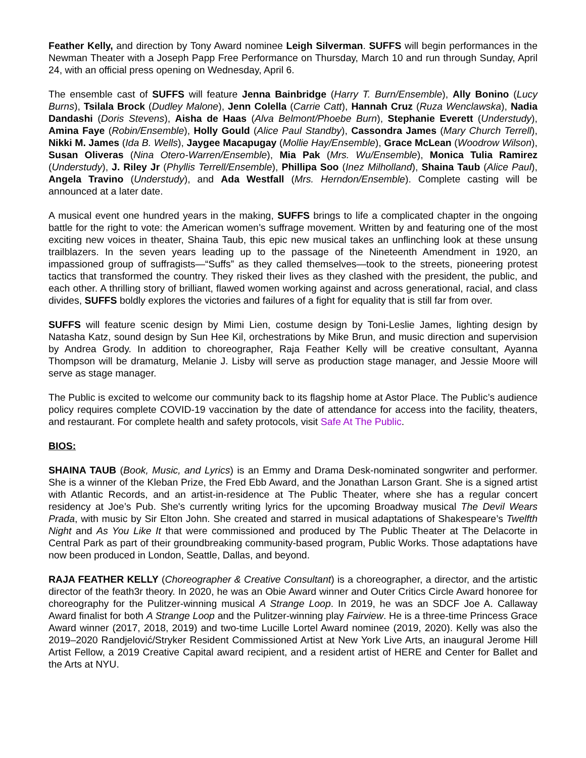Feather Kelly, and direction by Tony Award nominee Leigh Silverman. SUFFS will begin performances in the Newman Theater with a Joseph Papp Free Performance on Thursday, March 10 and run through Sunday, April 24, with an official press opening on Wednesday, April 6.
The ensemble cast of SUFFS will feature Jenna Bainbridge (Harry T. Burn/Ensemble), Ally Bonino (Lucy Burns), Tsilala Brock (Dudley Malone), Jenn Colella (Carrie Catt), Hannah Cruz (Ruza Wenclawska), Nadia Dandashi (Doris Stevens), Aisha de Haas (Alva Belmont/Phoebe Burn), Stephanie Everett (Understudy), Amina Faye (Robin/Ensemble), Holly Gould (Alice Paul Standby), Cassondra James (Mary Church Terrell), Nikki M. James (Ida B. Wells), Jaygee Macapugay (Mollie Hay/Ensemble), Grace McLean (Woodrow Wilson), Susan Oliveras (Nina Otero-Warren/Ensemble), Mia Pak (Mrs. Wu/Ensemble), Monica Tulia Ramirez (Understudy), J. Riley Jr (Phyllis Terrell/Ensemble), Phillipa Soo (Inez Milholland), Shaina Taub (Alice Paul), Angela Travino (Understudy), and Ada Westfall (Mrs. Herndon/Ensemble). Complete casting will be announced at a later date.
A musical event one hundred years in the making, SUFFS brings to life a complicated chapter in the ongoing battle for the right to vote: the American women’s suffrage movement. Written by and featuring one of the most exciting new voices in theater, Shaina Taub, this epic new musical takes an unflinching look at these unsung trailblazers. In the seven years leading up to the passage of the Nineteenth Amendment in 1920, an impassioned group of suffragists—“Suffs” as they called themselves—took to the streets, pioneering protest tactics that transformed the country. They risked their lives as they clashed with the president, the public, and each other. A thrilling story of brilliant, flawed women working against and across generational, racial, and class divides, SUFFS boldly explores the victories and failures of a fight for equality that is still far from over.
SUFFS will feature scenic design by Mimi Lien, costume design by Toni-Leslie James, lighting design by Natasha Katz, sound design by Sun Hee Kil, orchestrations by Mike Brun, and music direction and supervision by Andrea Grody. In addition to choreographer, Raja Feather Kelly will be creative consultant, Ayanna Thompson will be dramaturg, Melanie J. Lisby will serve as production stage manager, and Jessie Moore will serve as stage manager.
The Public is excited to welcome our community back to its flagship home at Astor Place. The Public’s audience policy requires complete COVID-19 vaccination by the date of attendance for access into the facility, theaters, and restaurant. For complete health and safety protocols, visit Safe At The Public.
BIOS:
SHAINA TAUB (Book, Music, and Lyrics) is an Emmy and Drama Desk-nominated songwriter and performer. She is a winner of the Kleban Prize, the Fred Ebb Award, and the Jonathan Larson Grant. She is a signed artist with Atlantic Records, and an artist-in-residence at The Public Theater, where she has a regular concert residency at Joe’s Pub. She's currently writing lyrics for the upcoming Broadway musical The Devil Wears Prada, with music by Sir Elton John. She created and starred in musical adaptations of Shakespeare’s Twelfth Night and As You Like It that were commissioned and produced by The Public Theater at The Delacorte in Central Park as part of their groundbreaking community-based program, Public Works. Those adaptations have now been produced in London, Seattle, Dallas, and beyond.
RAJA FEATHER KELLY (Choreographer & Creative Consultant) is a choreographer, a director, and the artistic director of the feath3r theory. In 2020, he was an Obie Award winner and Outer Critics Circle Award honoree for choreography for the Pulitzer-winning musical A Strange Loop. In 2019, he was an SDCF Joe A. Callaway Award finalist for both A Strange Loop and the Pulitzer-winning play Fairview. He is a three-time Princess Grace Award winner (2017, 2018, 2019) and two-time Lucille Lortel Award nominee (2019, 2020). Kelly was also the 2019–2020 Randjelović/Stryker Resident Commissioned Artist at New York Live Arts, an inaugural Jerome Hill Artist Fellow, a 2019 Creative Capital award recipient, and a resident artist of HERE and Center for Ballet and the Arts at NYU.